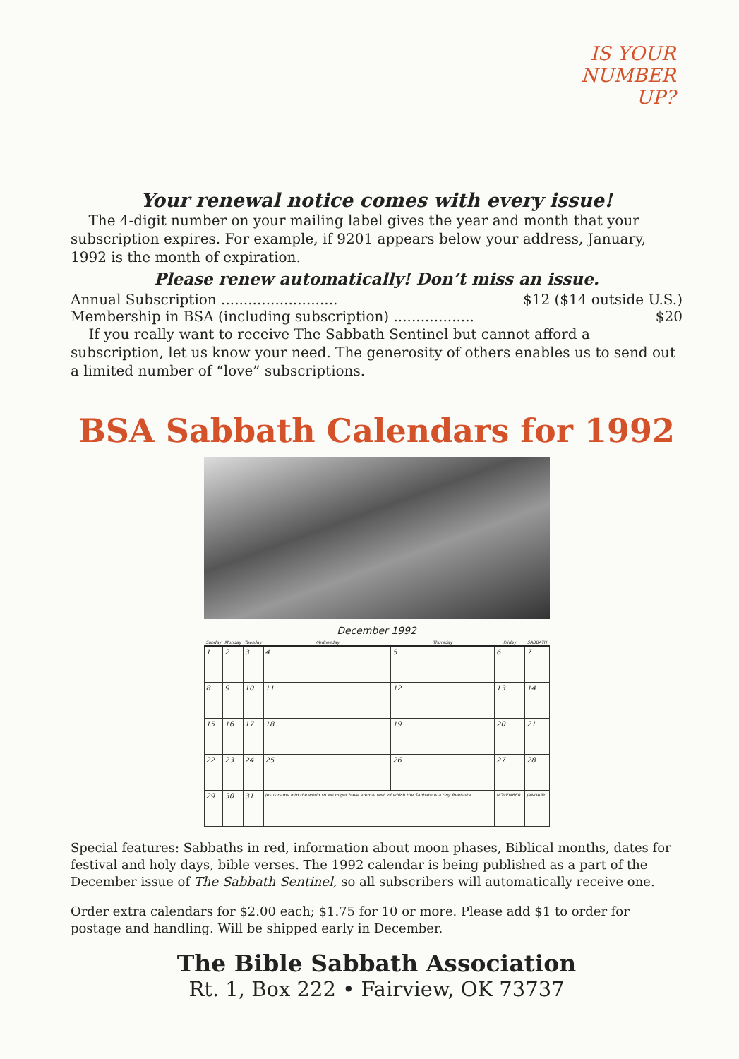IS YOUR
NUMBER
UP?
Your renewal notice comes with every issue!
The 4-digit number on your mailing label gives the year and month that your subscription expires. For example, if 9201 appears below your address, January, 1992 is the month of expiration.
Please renew automatically! Don’t miss an issue.
Annual Subscription .......................... $12 ($14 outside U.S.)
Membership in BSA (including subscription) .................. $20
If you really want to receive The Sabbath Sentinel but cannot afford a subscription, let us know your need. The generosity of others enables us to send out a limited number of “love” subscriptions.
BSA Sabbath Calendars for 1992
December 1992
| Sunday | Monday | Tuesday | Wednesday | Thursday | Friday | SABBATH |
| --- | --- | --- | --- | --- | --- | --- |
| 1 | 2 | 3 | 4 | 5 | 6 | 7 |
| 8 | 9 | 10 | 11 | 12 | 13 | 14 |
| 15 | 16 | 17 | 18 | 19 | 20 | 21 |
| 22 | 23 | 24 | 25 | 26 | 27 | 28 |
| 29 | 30 | 31 | Jesus came into the world so we might have eternal rest, of which the Sabbath is a tiny foretaste. | | NOVEMBER | JANUARY |
Special features: Sabbaths in red, information about moon phases, Biblical months, dates for festival and holy days, bible verses. The 1992 calendar is being published as a part of the December issue of The Sabbath Sentinel, so all subscribers will automatically receive one.
Order extra calendars for $2.00 each; $1.75 for 10 or more. Please add $1 to order for postage and handling. Will be shipped early in December.
The Bible Sabbath Association
Rt. 1, Box 222 • Fairview, OK 73737